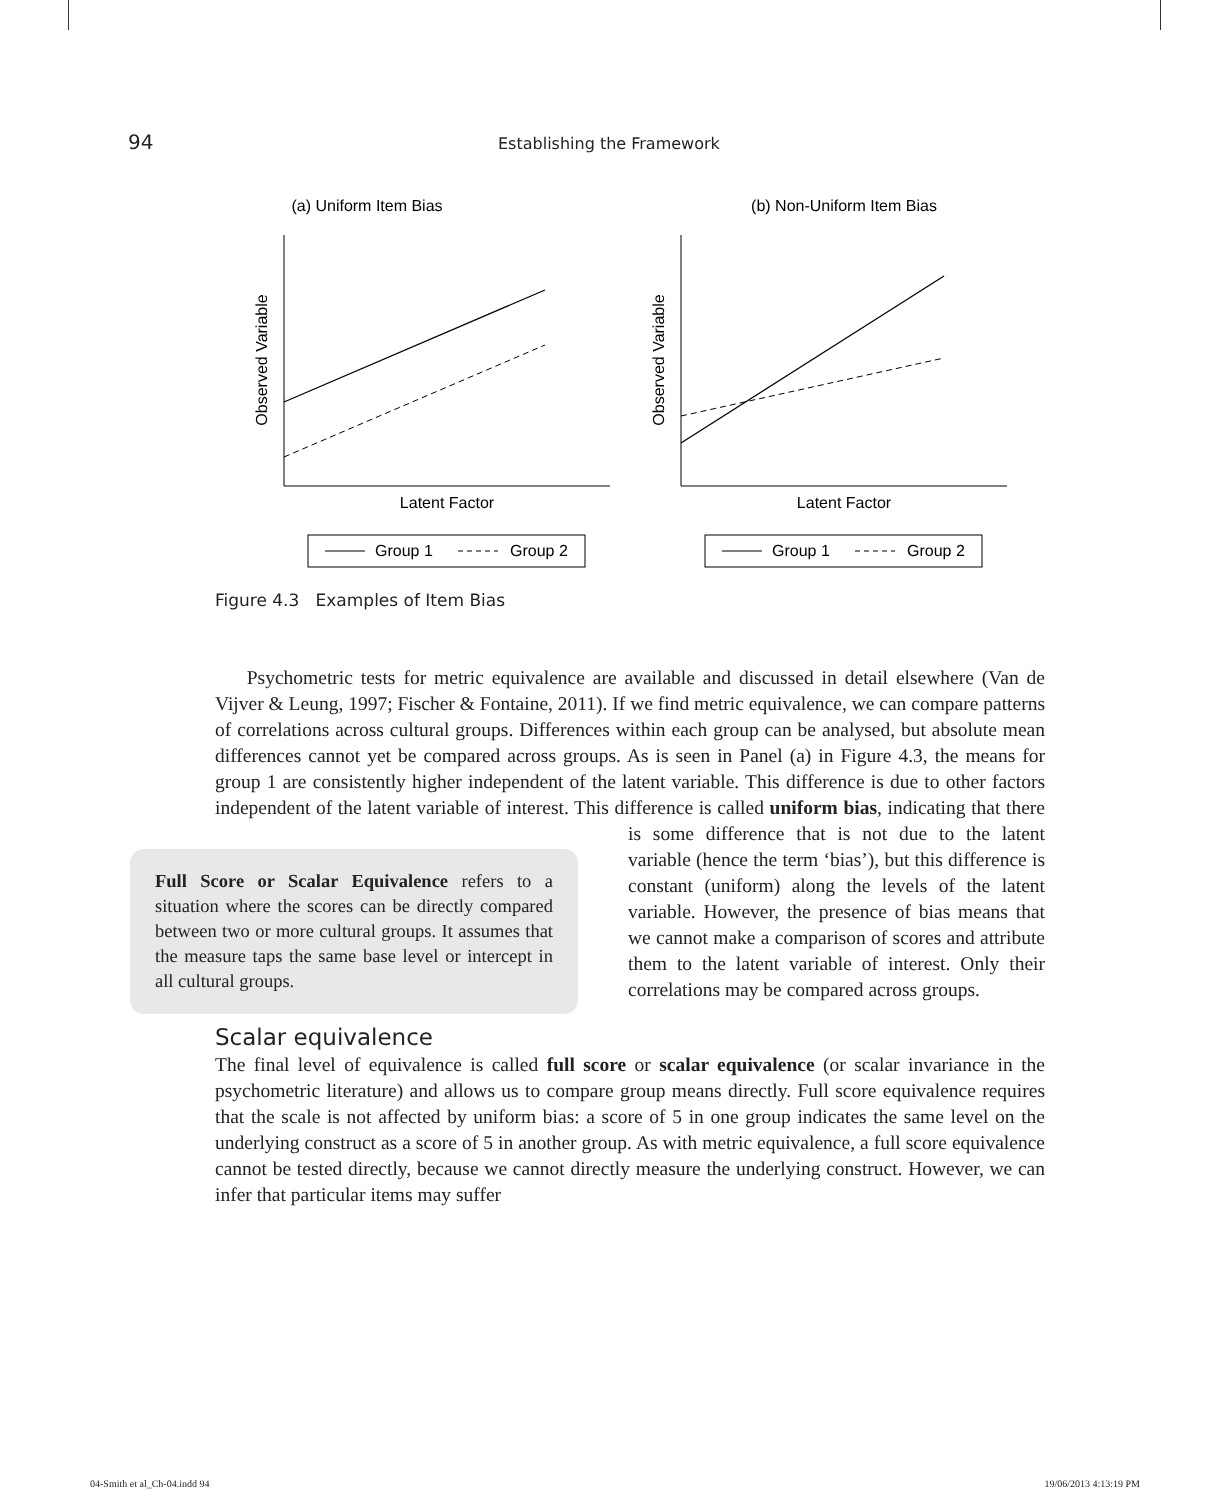94
Establishing the Framework
(a) Uniform Item Bias
Observed Variable
Latent Factor
Group 1
Group 2
(b) Non-Uniform Item Bias
Observed Variable
Latent Factor
Group 1
Group 2
Figure 4.3 Examples of Item Bias
Psychometric tests for metric equivalence are available and discussed in detail elsewhere (Van de Vijver & Leung, 1997; Fischer & Fontaine, 2011). If we find metric equivalence, we can compare patterns of correlations across cultural groups. Differences within each group can be analysed, but absolute mean differences cannot yet be compared across groups. As is seen in Panel (a) in Figure 4.3, the means for group 1 are consistently higher independent of the latent variable. This difference is due to other factors independent of the latent variable of interest. This difference is called uniform bias, indicating that there is some Full Score or Scalar Equivalence refers to a situation where the scores can be directly compared between two or more cultural groups. It assumes that the measure taps the same base level or intercept in all cultural groups. difference that is not due to the latent variable (hence the term ‘bias’), but this difference is constant (uniform) along the levels of the latent variable. However, the presence of bias means that we cannot make a comparison of scores and attribute them to the latent variable of interest. Only their correlations may be compared across groups.
Scalar equivalence
The final level of equivalence is called full score or scalar equivalence (or scalar invariance in the psychometric literature) and allows us to compare group means directly. Full score equivalence requires that the scale is not affected by uniform bias: a score of 5 in one group indicates the same level on the underlying construct as a score of 5 in another group. As with metric equivalence, a full score equivalence cannot be tested directly, because we cannot directly measure the underlying construct. However, we can infer that particular items may suffer
04-Smith et al_Ch-04.indd 94 19/06/2013 4:13:19 PM